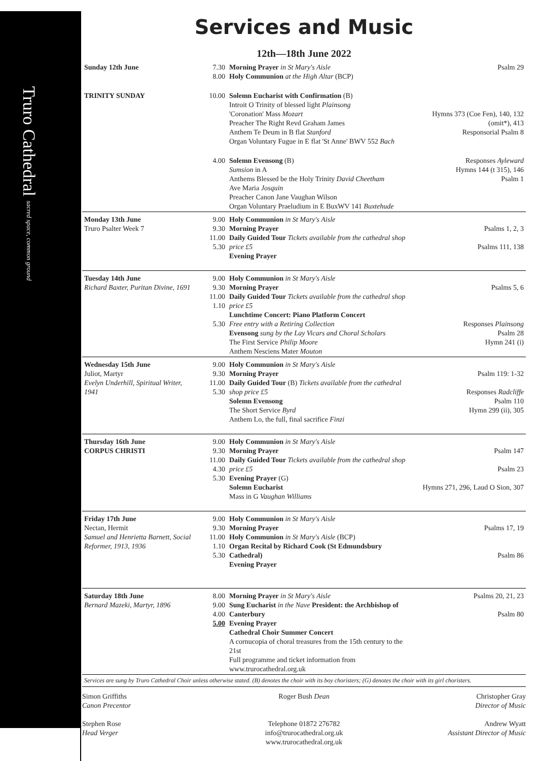Truro Cathedral sacred space, common ground
Services and Music
12th—18th June 2022
| Sunday 12th June | 7.30 8.00 | Morning Prayer in St Mary's Aisle Holy Communion at the High Altar (BCP) | Psalm 29 |
| TRINITY SUNDAY | 10.00 | Solemn Eucharist with Confirmation (B) Introit O Trinity of blessed light Plainsong 'Coronation' Mass Mozart Preacher The Right Revd Graham James Anthem Te Deum in B flat Stanford Organ Voluntary Fugue in E flat 'St Anne' BWV 552 Bach | Hymns 373 (Coe Fen), 140, 132 (omit*), 413 Responsorial Psalm 8 |
| | 4.00 | Solemn Evensong (B) Sumsion in A Anthems Blessed be the Holy Trinity David Cheetham Ave Maria Josquin Preacher Canon Jane Vaughan Wilson Organ Voluntary Praeludium in E BuxWV 141 Buxtehude | Responses Ayleward Hymns 144 (t 315), 146 Psalm 1 |
| Monday 13th June Truro Psalter Week 7 | 9.00 9.30 11.00 5.30 | Holy Communion in St Mary's Aisle Morning Prayer Daily Guided Tour Tickets available from the cathedral shop price £5 Evening Prayer | Psalms 1, 2, 3 Psalms 111, 138 |
| Tuesday 14th June Richard Baxter, Puritan Divine, 1691 | 9.00 9.30 11.00 1.10 5.30 | Holy Communion in St Mary's Aisle Morning Prayer Daily Guided Tour Tickets available from the cathedral shop price £5 Lunchtime Concert: Piano Platform Concert Free entry with a Retiring Collection Evensong sung by the Lay Vicars and Choral Scholars The First Service Philip Moore Anthem Nesciens Mater Mouton | Psalms 5, 6 Responses Plainsong Psalm 28 Hymn 241 (i) |
| Wednesday 15th June Juliot, Martyr Evelyn Underhill, Spiritual Writer, 1941 | 9.00 9.30 11.00 5.30 | Holy Communion in St Mary's Aisle Morning Prayer Daily Guided Tour (B) Tickets available from the cathedral shop price £5 Solemn Evensong The Short Service Byrd Anthem Lo, the full, final sacrifice Finzi | Psalm 119: 1-32 Responses Radcliffe Psalm 110 Hymn 299 (ii), 305 |
| Thursday 16th June CORPUS CHRISTI | 9.00 9.30 11.00 4.30 5.30 | Holy Communion in St Mary's Aisle Morning Prayer Daily Guided Tour Tickets available from the cathedral shop price £5 Evening Prayer (G) Solemn Eucharist Mass in G Vaughan Williams | Psalm 147 Psalm 23 Hymns 271, 296, Laud O Sion, 307 |
| Friday 17th June Nectan, Hermit Samuel and Henrietta Barnett, Social Reformer, 1913, 1936 | 9.00 9.30 11.00 1.10 5.30 | Holy Communion in St Mary's Aisle Morning Prayer Holy Communion in St Mary's Aisle (BCP) Organ Recital by Richard Cook (St Edmundsbury Cathedral) Evening Prayer | Psalms 17, 19 Psalm 86 |
| Saturday 18th June Bernard Mazeki, Martyr, 1896 | 8.00 9.00 4.00 5.00 | Morning Prayer in St Mary's Aisle Sung Eucharist in the Nave President: the Archbishop of Canterbury Evening Prayer Cathedral Choir Summer Concert A cornucopia of choral treasures from the 15th century to the 21st Full programme and ticket information from www.trurocathedral.org.uk | Psalms 20, 21, 23 Psalm 80 |
Services are sung by Truro Cathedral Choir unless otherwise stated. (B) denotes the choir with its boy choristers; (G) denotes the choir with its girl choristers.
Simon Griffiths
Canon Precentor
Stephen Rose
Head Verger
Roger Bush Dean
Telephone 01872 276782
info@trurocathedral.org.uk
www.trurocathedral.org.uk
Christopher Gray
Director of Music
Andrew Wyatt
Assistant Director of Music